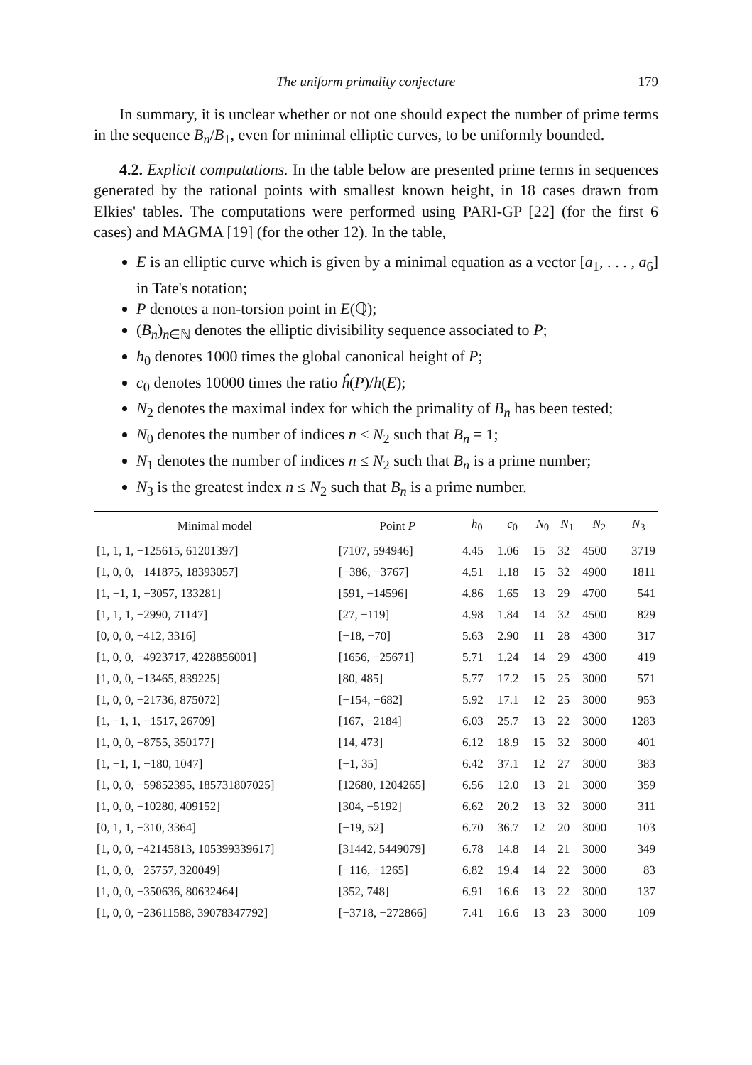The uniform primality conjecture 179
In summary, it is unclear whether or not one should expect the number of prime terms in the sequence B<sub>n</sub>/B<sub>1</sub>, even for minimal elliptic curves, to be uniformly bounded.
4.2. Explicit computations. In the table below are presented prime terms in sequences generated by the rational points with smallest known height, in 18 cases drawn from Elkies' tables. The computations were performed using PARI-GP [22] (for the first 6 cases) and MAGMA [19] (for the other 12). In the table,
E is an elliptic curve which is given by a minimal equation as a vector [a<sub>1</sub>, . . . , a<sub>6</sub>] in Tate's notation;
P denotes a non-torsion point in E(ℚ);
(B<sub>n</sub>)<sub>n∈ℕ</sub> denotes the elliptic divisibility sequence associated to P;
h<sub>0</sub> denotes 1000 times the global canonical height of P;
c<sub>0</sub> denotes 10000 times the ratio ĥ(P)/h(E);
N<sub>2</sub> denotes the maximal index for which the primality of B<sub>n</sub> has been tested;
N<sub>0</sub> denotes the number of indices n ≤ N<sub>2</sub> such that B<sub>n</sub> = 1;
N<sub>1</sub> denotes the number of indices n ≤ N<sub>2</sub> such that B<sub>n</sub> is a prime number;
N<sub>3</sub> is the greatest index n ≤ N<sub>2</sub> such that B<sub>n</sub> is a prime number.
| Minimal model | Point P | h<sub>0</sub> | c<sub>0</sub> | N<sub>0</sub> | N<sub>1</sub> | N<sub>2</sub> | N<sub>3</sub> |
| --- | --- | --- | --- | --- | --- | --- | --- |
| [1, 1, 1, −125615, 61201397] | [7107, 594946] | 4.45 | 1.06 | 15 | 32 | 4500 | 3719 |
| [1, 0, 0, −141875, 18393057] | [−386, −3767] | 4.51 | 1.18 | 15 | 32 | 4900 | 1811 |
| [1, −1, 1, −3057, 133281] | [591, −14596] | 4.86 | 1.65 | 13 | 29 | 4700 | 541 |
| [1, 1, 1, −2990, 71147] | [27, −119] | 4.98 | 1.84 | 14 | 32 | 4500 | 829 |
| [0, 0, 0, −412, 3316] | [−18, −70] | 5.63 | 2.90 | 11 | 28 | 4300 | 317 |
| [1, 0, 0, −4923717, 4228856001] | [1656, −25671] | 5.71 | 1.24 | 14 | 29 | 4300 | 419 |
| [1, 0, 0, −13465, 839225] | [80, 485] | 5.77 | 17.2 | 15 | 25 | 3000 | 571 |
| [1, 0, 0, −21736, 875072] | [−154, −682] | 5.92 | 17.1 | 12 | 25 | 3000 | 953 |
| [1, −1, 1, −1517, 26709] | [167, −2184] | 6.03 | 25.7 | 13 | 22 | 3000 | 1283 |
| [1, 0, 0, −8755, 350177] | [14, 473] | 6.12 | 18.9 | 15 | 32 | 3000 | 401 |
| [1, −1, 1, −180, 1047] | [−1, 35] | 6.42 | 37.1 | 12 | 27 | 3000 | 383 |
| [1, 0, 0, −59852395, 185731807025] | [12680, 1204265] | 6.56 | 12.0 | 13 | 21 | 3000 | 359 |
| [1, 0, 0, −10280, 409152] | [304, −5192] | 6.62 | 20.2 | 13 | 32 | 3000 | 311 |
| [0, 1, 1, −310, 3364] | [−19, 52] | 6.70 | 36.7 | 12 | 20 | 3000 | 103 |
| [1, 0, 0, −42145813, 105399339617] | [31442, 5449079] | 6.78 | 14.8 | 14 | 21 | 3000 | 349 |
| [1, 0, 0, −25757, 320049] | [−116, −1265] | 6.82 | 19.4 | 14 | 22 | 3000 | 83 |
| [1, 0, 0, −350636, 80632464] | [352, 748] | 6.91 | 16.6 | 13 | 22 | 3000 | 137 |
| [1, 0, 0, −23611588, 39078347792] | [−3718, −272866] | 7.41 | 16.6 | 13 | 23 | 3000 | 109 |